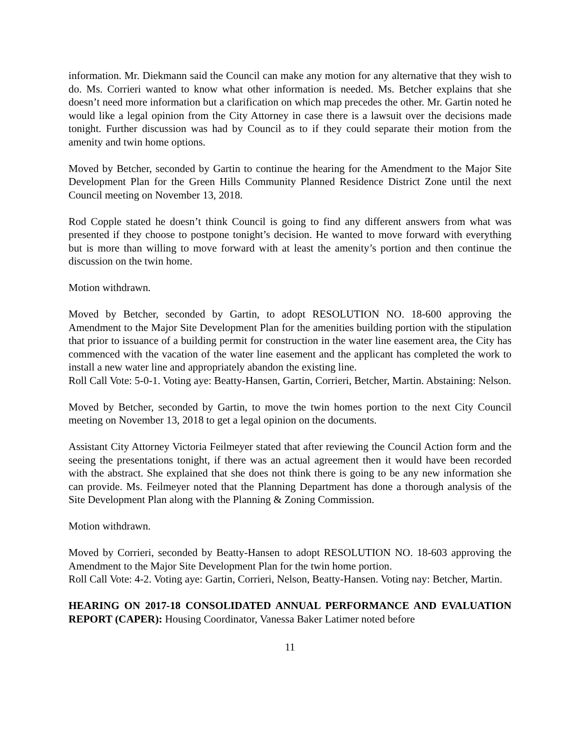information. Mr. Diekmann said the Council can make any motion for any alternative that they wish to do. Ms. Corrieri wanted to know what other information is needed. Ms. Betcher explains that she doesn’t need more information but a clarification on which map precedes the other. Mr. Gartin noted he would like a legal opinion from the City Attorney in case there is a lawsuit over the decisions made tonight. Further discussion was had by Council as to if they could separate their motion from the amenity and twin home options.
Moved by Betcher, seconded by Gartin to continue the hearing for the Amendment to the Major Site Development Plan for the Green Hills Community Planned Residence District Zone until the next Council meeting on November 13, 2018.
Rod Copple stated he doesn’t think Council is going to find any different answers from what was presented if they choose to postpone tonight’s decision. He wanted to move forward with everything but is more than willing to move forward with at least the amenity’s portion and then continue the discussion on the twin home.
Motion withdrawn.
Moved by Betcher, seconded by Gartin, to adopt RESOLUTION NO. 18-600 approving the Amendment to the Major Site Development Plan for the amenities building portion with the stipulation that prior to issuance of a building permit for construction in the water line easement area, the City has commenced with the vacation of the water line easement and the applicant has completed the work to install a new water line and appropriately abandon the existing line.
Roll Call Vote: 5-0-1. Voting aye: Beatty-Hansen, Gartin, Corrieri, Betcher, Martin. Abstaining: Nelson.
Moved by Betcher, seconded by Gartin, to move the twin homes portion to the next City Council meeting on November 13, 2018 to get a legal opinion on the documents.
Assistant City Attorney Victoria Feilmeyer stated that after reviewing the Council Action form and the seeing the presentations tonight, if there was an actual agreement then it would have been recorded with the abstract. She explained that she does not think there is going to be any new information she can provide. Ms. Feilmeyer noted that the Planning Department has done a thorough analysis of the Site Development Plan along with the Planning & Zoning Commission.
Motion withdrawn.
Moved by Corrieri, seconded by Beatty-Hansen to adopt RESOLUTION NO. 18-603 approving the Amendment to the Major Site Development Plan for the twin home portion.
Roll Call Vote: 4-2. Voting aye: Gartin, Corrieri, Nelson, Beatty-Hansen. Voting nay: Betcher, Martin.
HEARING ON 2017-18 CONSOLIDATED ANNUAL PERFORMANCE AND EVALUATION REPORT (CAPER): Housing Coordinator, Vanessa Baker Latimer noted before
11